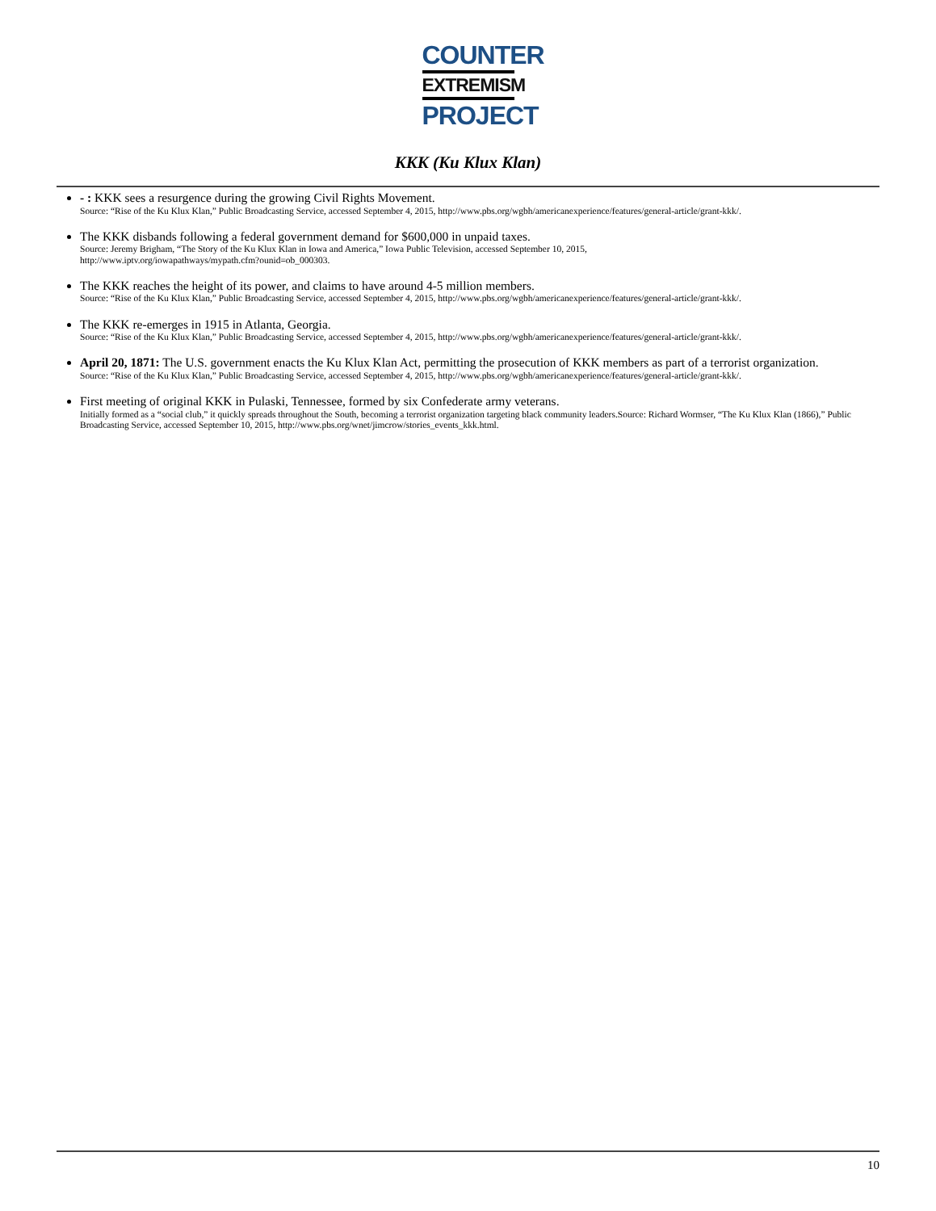COUNTER
EXTREMISM
PROJECT
KKK (Ku Klux Klan)
- : KKK sees a resurgence during the growing Civil Rights Movement.
Source: “Rise of the Ku Klux Klan,” Public Broadcasting Service, accessed September 4, 2015, http://www.pbs.org/wgbh/americanexperience/features/general-article/grant-kkk/.
The KKK disbands following a federal government demand for $600,000 in unpaid taxes.
Source: Jeremy Brigham, “The Story of the Ku Klux Klan in Iowa and America,” Iowa Public Television, accessed September 10, 2015,
http://www.iptv.org/iowapathways/mypath.cfm?ounid=ob_000303.
The KKK reaches the height of its power, and claims to have around 4-5 million members.
Source: “Rise of the Ku Klux Klan,” Public Broadcasting Service, accessed September 4, 2015, http://www.pbs.org/wgbh/americanexperience/features/general-article/grant-kkk/.
The KKK re-emerges in 1915 in Atlanta, Georgia.
Source: “Rise of the Ku Klux Klan,” Public Broadcasting Service, accessed September 4, 2015, http://www.pbs.org/wgbh/americanexperience/features/general-article/grant-kkk/.
April 20, 1871: The U.S. government enacts the Ku Klux Klan Act, permitting the prosecution of KKK members as part of a terrorist organization.
Source: “Rise of the Ku Klux Klan,” Public Broadcasting Service, accessed September 4, 2015, http://www.pbs.org/wgbh/americanexperience/features/general-article/grant-kkk/.
First meeting of original KKK in Pulaski, Tennessee, formed by six Confederate army veterans.
Initially formed as a “social club,” it quickly spreads throughout the South, becoming a terrorist organization targeting black community leaders.Source: Richard Wormser, “The Ku Klux Klan (1866),” Public Broadcasting Service, accessed September 10, 2015, http://www.pbs.org/wnet/jimcrow/stories_events_kkk.html.
10